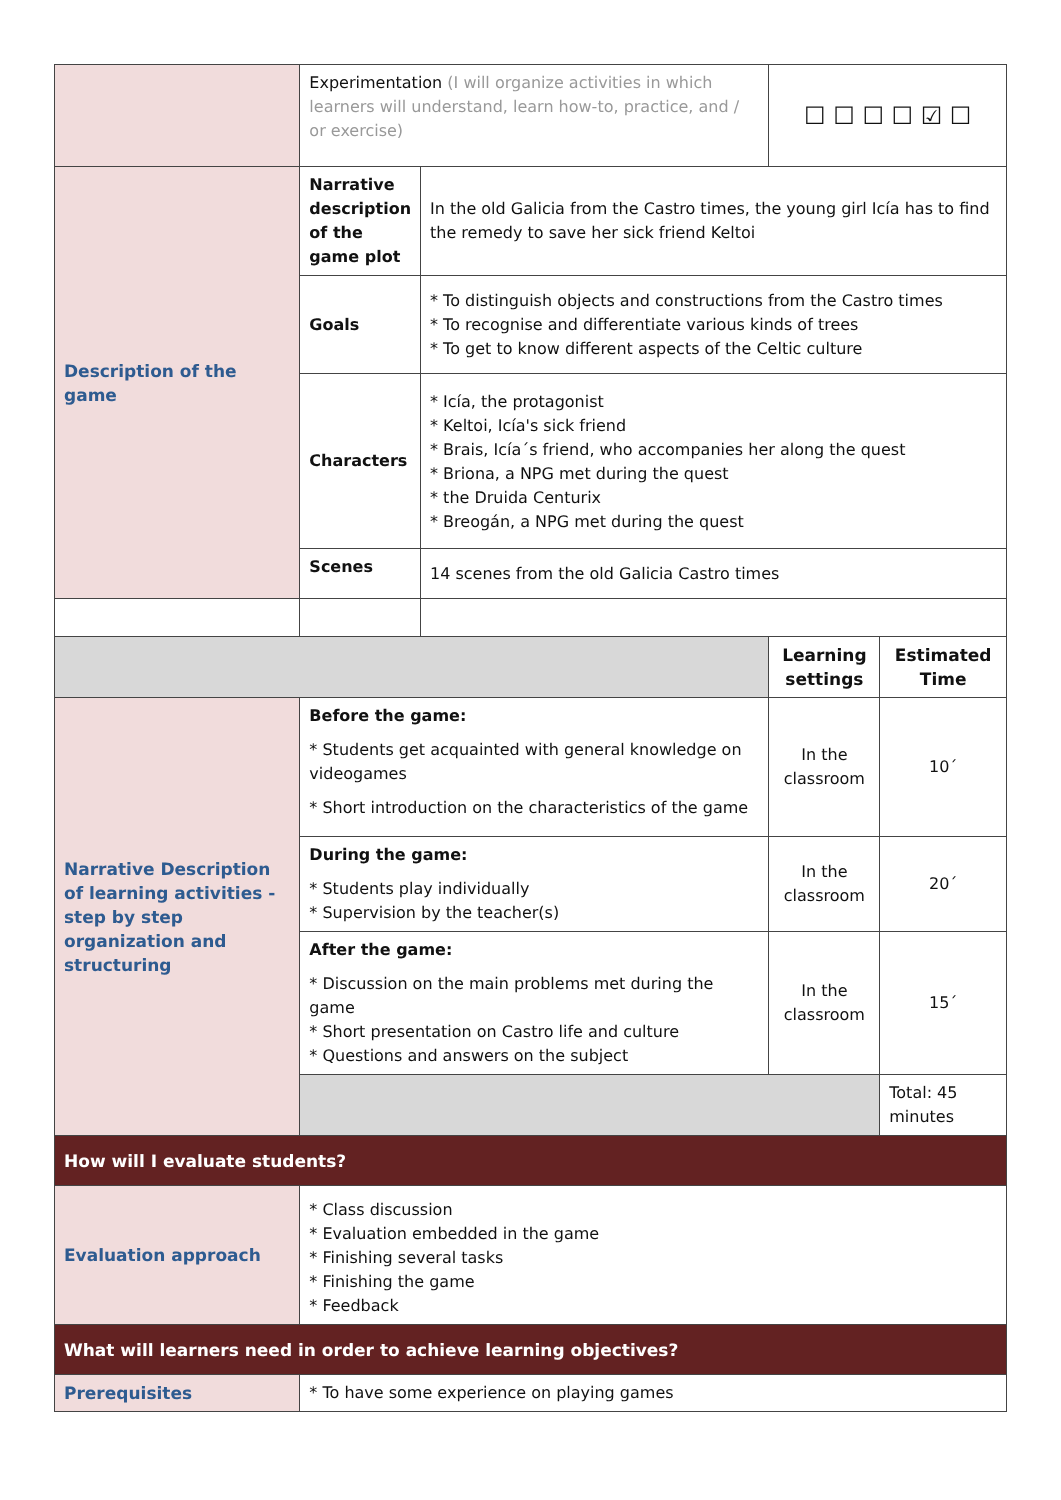| | Experimentation (I will organize activities in which learners will understand, learn how-to, practice, and / or exercise) | | ☐ ☐ ☐ ☐ ☑ ☐ | |
| Description of the game | Narrative description of the game plot | In the old Galicia from the Castro times, the young girl Icía has to find the remedy to save her sick friend Keltoi | | |
| | Goals | * To distinguish objects and constructions from the Castro times * To recognise and differentiate various kinds of trees * To get to know different aspects of the Celtic culture | | |
| | Characters | * Icía, the protagonist * Keltoi, Icía's sick friend * Brais, Icía´s friend, who accompanies her along the quest * Briona, a NPG met during the quest * the Druida Centurix * Breogán, a NPG met during the quest | | |
| | Scenes | 14 scenes from the old Galicia Castro times | | |
| | | | Learning settings | Estimated Time |
| Narrative Description of learning activities - step by step organization and structuring | Before the game: * Students get acquainted with general knowledge on videogames * Short introduction on the characteristics of the game | | In the classroom | 10´ |
| | During the game: * Students play individually * Supervision by the teacher(s) | | In the classroom | 20´ |
| | After the game: * Discussion on the main problems met during the game * Short presentation on Castro life and culture * Questions and answers on the subject | | In the classroom | 15´ |
| | | | | Total: 45 minutes |
| How will I evaluate students? | | | | |
| Evaluation approach | * Class discussion * Evaluation embedded in the game * Finishing several tasks * Finishing the game * Feedback | | | |
| What will learners need in order to achieve learning objectives? | | | | |
| Prerequisites | * To have some experience on playing games | | | |